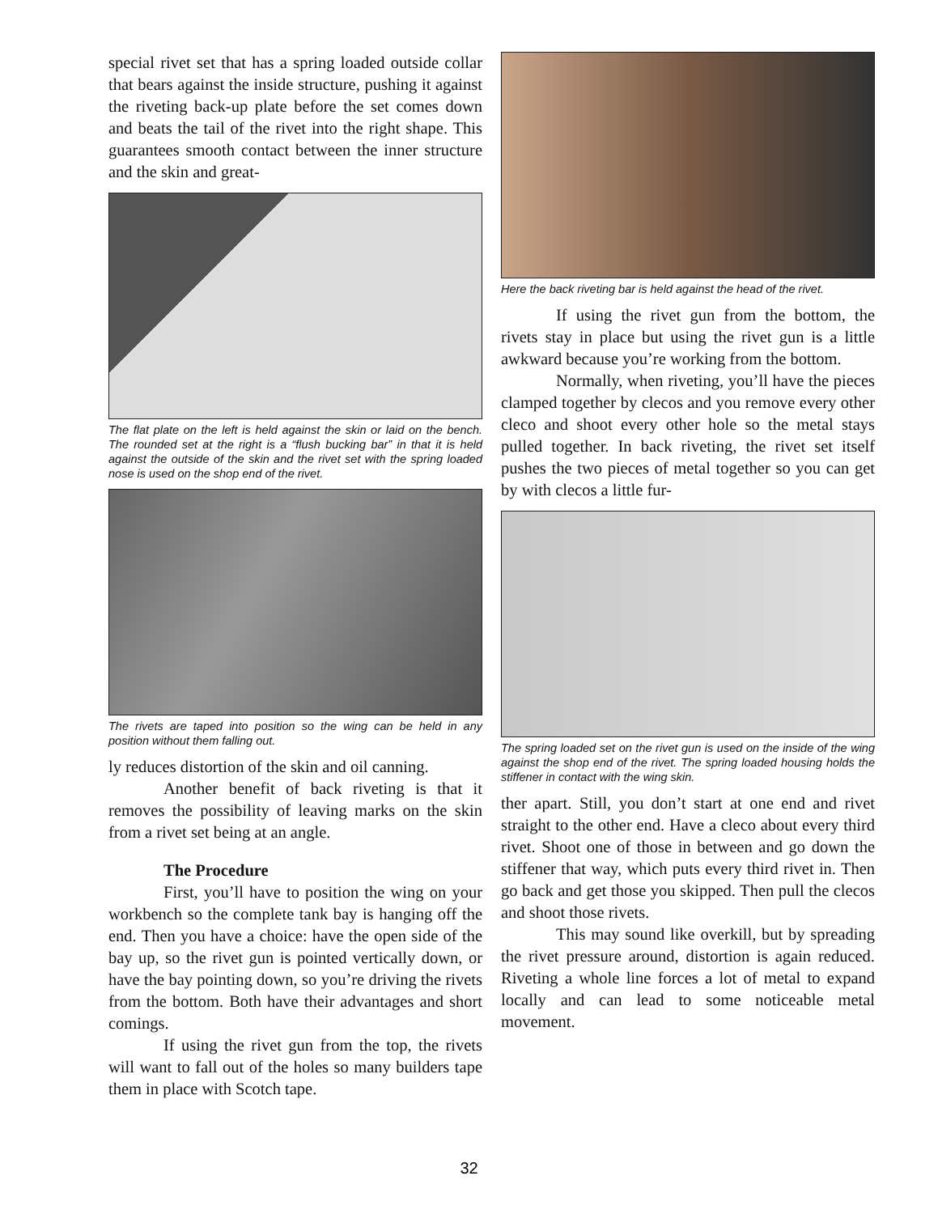special rivet set that has a spring loaded outside collar that bears against the inside structure, pushing it against the riveting back-up plate before the set comes down and beats the tail of the rivet into the right shape. This guarantees smooth contact between the inner structure and the skin and great-
The flat plate on the left is held against the skin or laid on the bench. The rounded set at the right is a “flush bucking bar” in that it is held against the outside of the skin and the rivet set with the spring loaded nose is used on the shop end of the rivet.
The rivets are taped into position so the wing can be held in any position without them falling out.
ly reduces distortion of the skin and oil canning.
Another benefit of back riveting is that it removes the possibility of leaving marks on the skin from a rivet set being at an angle.
The Procedure
First, you’ll have to position the wing on your workbench so the complete tank bay is hanging off the end. Then you have a choice: have the open side of the bay up, so the rivet gun is pointed vertically down, or have the bay pointing down, so you’re driving the rivets from the bottom. Both have their advantages and short comings.
If using the rivet gun from the top, the rivets will want to fall out of the holes so many builders tape them in place with Scotch tape.
Here the back riveting bar is held against the head of the rivet.
If using the rivet gun from the bottom, the rivets stay in place but using the rivet gun is a little awkward because you’re working from the bottom.
Normally, when riveting, you’ll have the pieces clamped together by clecos and you remove every other cleco and shoot every other hole so the metal stays pulled together. In back riveting, the rivet set itself pushes the two pieces of metal together so you can get by with clecos a little fur-
The spring loaded set on the rivet gun is used on the inside of the wing against the shop end of the rivet. The spring loaded housing holds the stiffener in contact with the wing skin.
ther apart. Still, you don’t start at one end and rivet straight to the other end. Have a cleco about every third rivet. Shoot one of those in between and go down the stiffener that way, which puts every third rivet in. Then go back and get those you skipped. Then pull the clecos and shoot those rivets.
This may sound like overkill, but by spreading the rivet pressure around, distortion is again reduced. Riveting a whole line forces a lot of metal to expand locally and can lead to some noticeable metal movement.
32